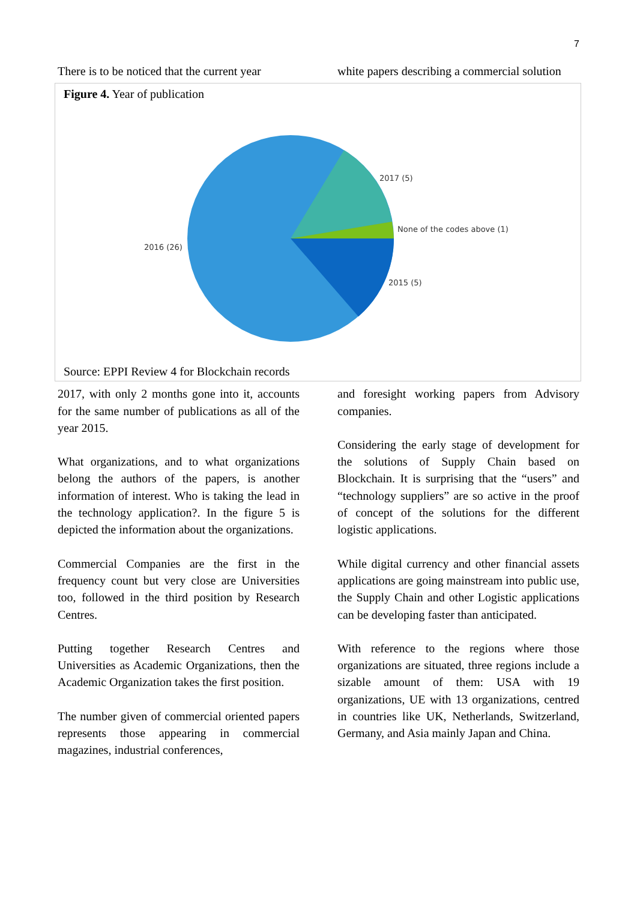7
There is to be noticed that the current year
white papers describing a commercial solution
Figure 4. Year of publication
2017 (5)
None of the codes above (1)
2016 (26)
2015 (5)
Source: EPPI Review 4 for Blockchain records
2017, with only 2 months gone into it, accounts for the same number of publications as all of the year 2015.
What organizations, and to what organizations belong the authors of the papers, is another information of interest. Who is taking the lead in the technology application?. In the figure 5 is depicted the information about the organizations.
Commercial Companies are the first in the frequency count but very close are Universities too, followed in the third position by Research Centres.
Putting together Research Centres and Universities as Academic Organizations, then the Academic Organization takes the first position.
The number given of commercial oriented papers represents those appearing in commercial magazines, industrial conferences,
and foresight working papers from Advisory companies.
Considering the early stage of development for the solutions of Supply Chain based on Blockchain. It is surprising that the “users” and “technology suppliers” are so active in the proof of concept of the solutions for the different logistic applications.
While digital currency and other financial assets applications are going mainstream into public use, the Supply Chain and other Logistic applications can be developing faster than anticipated.
With reference to the regions where those organizations are situated, three regions include a sizable amount of them: USA with 19 organizations, UE with 13 organizations, centred in countries like UK, Netherlands, Switzerland, Germany, and Asia mainly Japan and China.